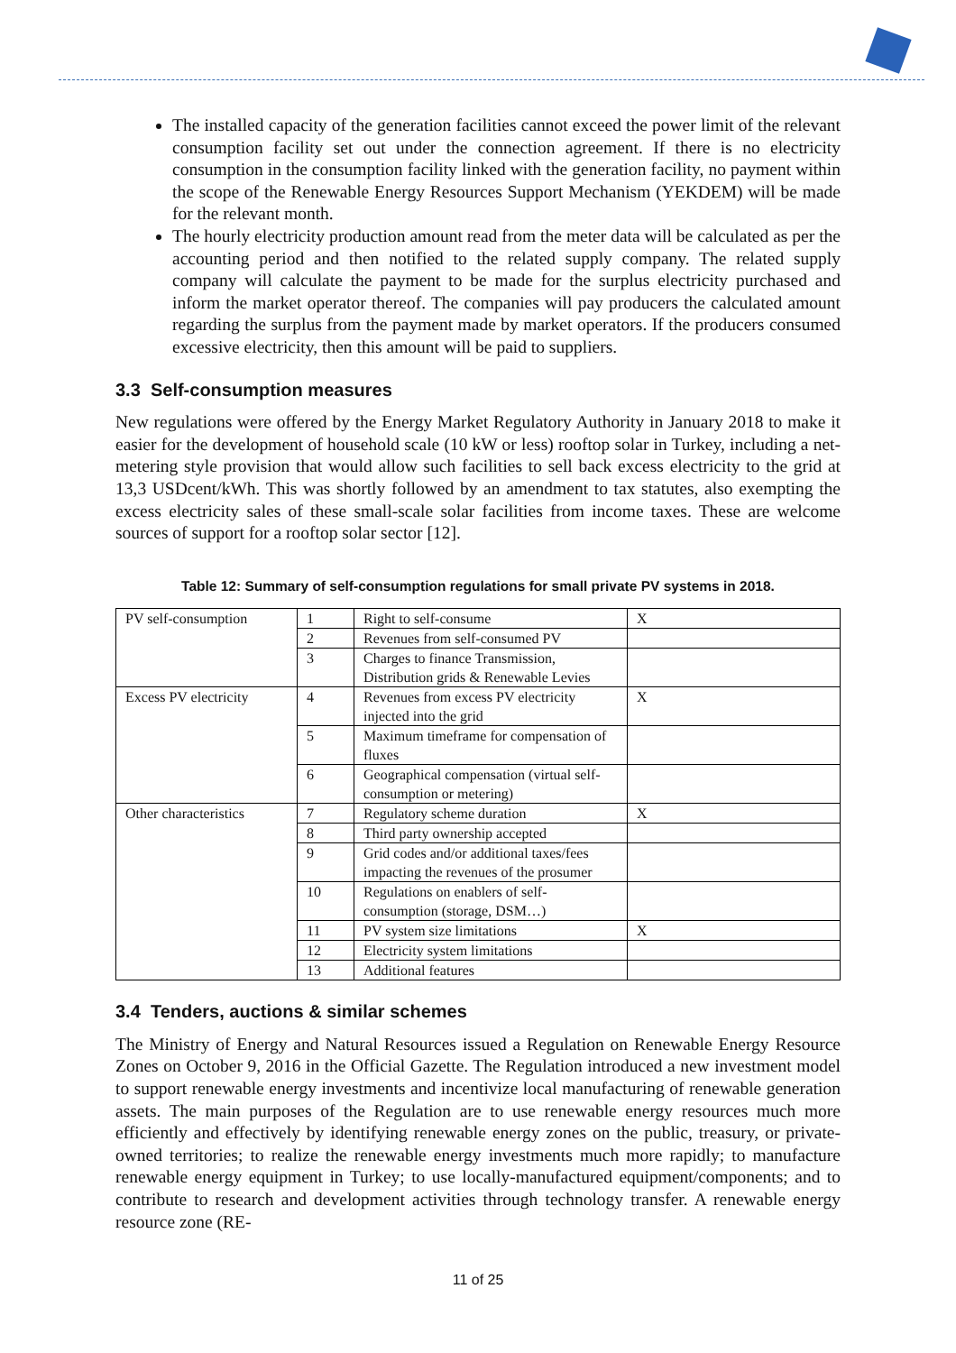The installed capacity of the generation facilities cannot exceed the power limit of the relevant consumption facility set out under the connection agreement. If there is no electricity consumption in the consumption facility linked with the generation facility, no payment within the scope of the Renewable Energy Resources Support Mechanism (YEKDEM) will be made for the relevant month.
The hourly electricity production amount read from the meter data will be calculated as per the accounting period and then notified to the related supply company. The related supply company will calculate the payment to be made for the surplus electricity purchased and inform the market operator thereof. The companies will pay producers the calculated amount regarding the surplus from the payment made by market operators. If the producers consumed excessive electricity, then this amount will be paid to suppliers.
3.3 Self-consumption measures
New regulations were offered by the Energy Market Regulatory Authority in January 2018 to make it easier for the development of household scale (10 kW or less) rooftop solar in Turkey, including a net-metering style provision that would allow such facilities to sell back excess electricity to the grid at 13,3 USDcent/kWh. This was shortly followed by an amendment to tax statutes, also exempting the excess electricity sales of these small-scale solar facilities from income taxes. These are welcome sources of support for a rooftop solar sector [12].
Table 12: Summary of self-consumption regulations for small private PV systems in 2018.
| PV self-consumption | 1 | Right to self-consume | X |
| | 2 | Revenues from self-consumed PV | |
| | 3 | Charges to finance Transmission, Distribution grids & Renewable Levies | |
| Excess PV electricity | 4 | Revenues from excess PV electricity injected into the grid | X |
| | 5 | Maximum timeframe for compensation of fluxes | |
| | 6 | Geographical compensation (virtual self-consumption or metering) | |
| Other characteristics | 7 | Regulatory scheme duration | X |
| | 8 | Third party ownership accepted | |
| | 9 | Grid codes and/or additional taxes/fees impacting the revenues of the prosumer | |
| | 10 | Regulations on enablers of self-consumption (storage, DSM…) | |
| | 11 | PV system size limitations | X |
| | 12 | Electricity system limitations | |
| | 13 | Additional features | |
3.4 Tenders, auctions & similar schemes
The Ministry of Energy and Natural Resources issued a Regulation on Renewable Energy Resource Zones on October 9, 2016 in the Official Gazette. The Regulation introduced a new investment model to support renewable energy investments and incentivize local manufacturing of renewable generation assets. The main purposes of the Regulation are to use renewable energy resources much more efficiently and effectively by identifying renewable energy zones on the public, treasury, or private-owned territories; to realize the renewable energy investments much more rapidly; to manufacture renewable energy equipment in Turkey; to use locally-manufactured equipment/components; and to contribute to research and development activities through technology transfer. A renewable energy resource zone (RE-
11 of 25